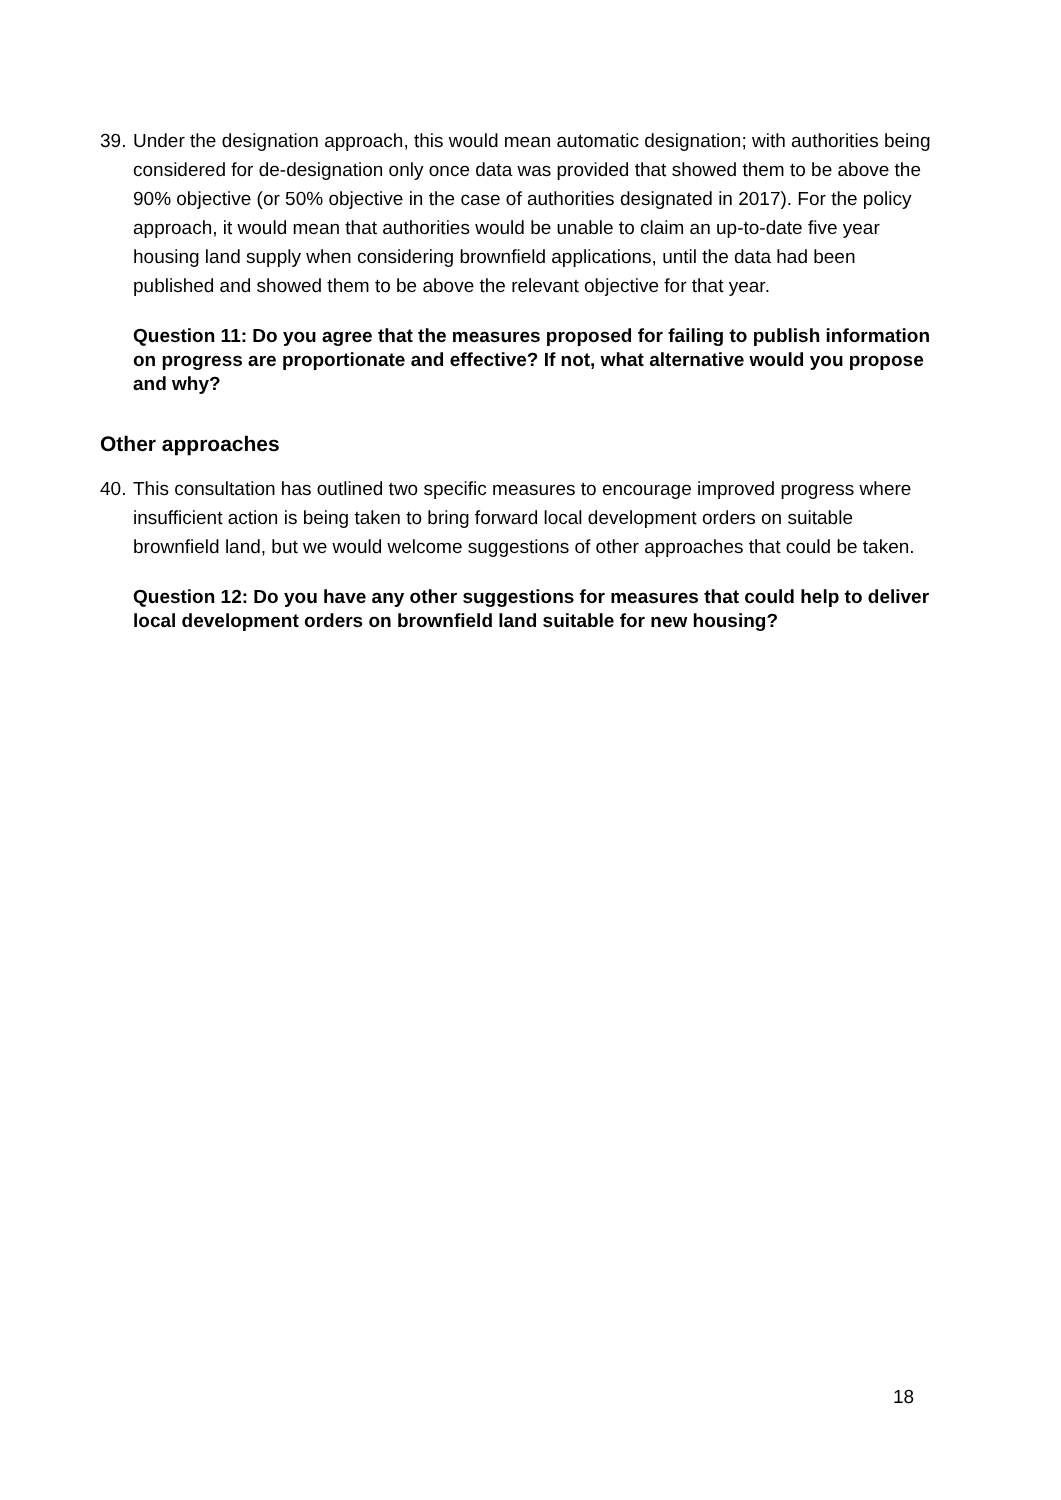39. Under the designation approach, this would mean automatic designation; with authorities being considered for de-designation only once data was provided that showed them to be above the 90% objective (or 50% objective in the case of authorities designated in 2017). For the policy approach, it would mean that authorities would be unable to claim an up-to-date five year housing land supply when considering brownfield applications, until the data had been published and showed them to be above the relevant objective for that year.
Question 11: Do you agree that the measures proposed for failing to publish information on progress are proportionate and effective? If not, what alternative would you propose and why?
Other approaches
40. This consultation has outlined two specific measures to encourage improved progress where insufficient action is being taken to bring forward local development orders on suitable brownfield land, but we would welcome suggestions of other approaches that could be taken.
Question 12: Do you have any other suggestions for measures that could help to deliver local development orders on brownfield land suitable for new housing?
18